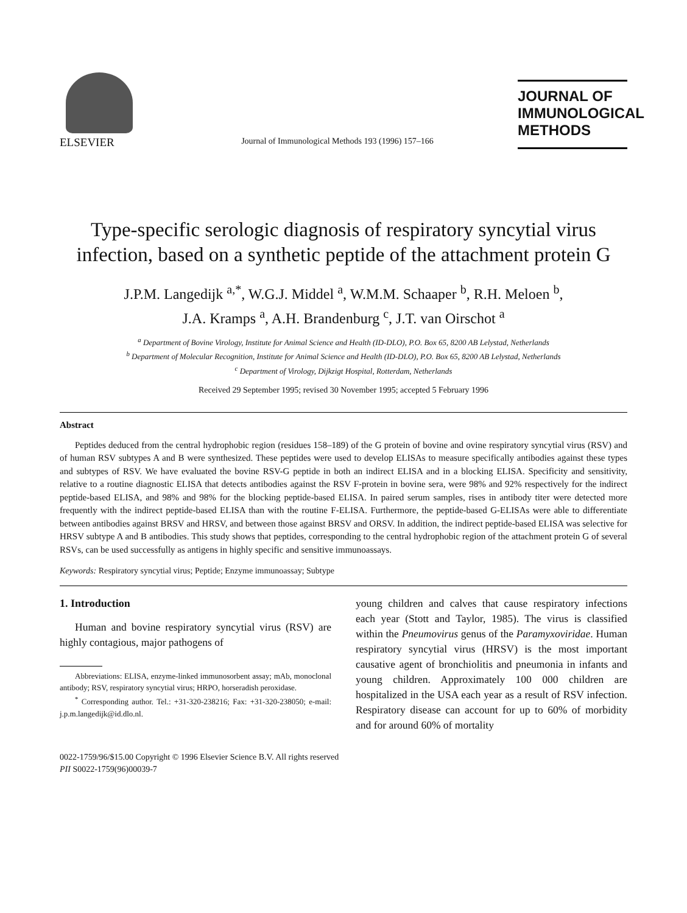ELSEVIER
Journal of Immunological Methods 193 (1996) 157–166
JOURNAL OF
IMMUNOLOGICAL
METHODS
Type-specific serologic diagnosis of respiratory syncytial virus infection, based on a synthetic peptide of the attachment protein G
J.P.M. Langedijk <sup>a,*</sup>, W.G.J. Middel <sup>a</sup>, W.M.M. Schaaper <sup>b</sup>, R.H. Meloen <sup>b</sup>,
J.A. Kramps <sup>a</sup>, A.H. Brandenburg <sup>c</sup>, J.T. van Oirschot <sup>a</sup>
<sup>a</sup> Department of Bovine Virology, Institute for Animal Science and Health (ID-DLO), P.O. Box 65, 8200 AB Lelystad, Netherlands
<sup>b</sup> Department of Molecular Recognition, Institute for Animal Science and Health (ID-DLO), P.O. Box 65, 8200 AB Lelystad, Netherlands
<sup>c</sup> Department of Virology, Dijkzigt Hospital, Rotterdam, Netherlands
Received 29 September 1995; revised 30 November 1995; accepted 5 February 1996
Abstract
Peptides deduced from the central hydrophobic region (residues 158–189) of the G protein of bovine and ovine respiratory syncytial virus (RSV) and of human RSV subtypes A and B were synthesized. These peptides were used to develop ELISAs to measure specifically antibodies against these types and subtypes of RSV. We have evaluated the bovine RSV-G peptide in both an indirect ELISA and in a blocking ELISA. Specificity and sensitivity, relative to a routine diagnostic ELISA that detects antibodies against the RSV F-protein in bovine sera, were 98% and 92% respectively for the indirect peptide-based ELISA, and 98% and 98% for the blocking peptide-based ELISA. In paired serum samples, rises in antibody titer were detected more frequently with the indirect peptide-based ELISA than with the routine F-ELISA. Furthermore, the peptide-based G-ELISAs were able to differentiate between antibodies against BRSV and HRSV, and between those against BRSV and ORSV. In addition, the indirect peptide-based ELISA was selective for HRSV subtype A and B antibodies. This study shows that peptides, corresponding to the central hydrophobic region of the attachment protein G of several RSVs, can be used successfully as antigens in highly specific and sensitive immunoassays.
Keywords: Respiratory syncytial virus; Peptide; Enzyme immunoassay; Subtype
1. Introduction
Human and bovine respiratory syncytial virus (RSV) are highly contagious, major pathogens of
Abbreviations: ELISA, enzyme-linked immunosorbent assay; mAb, monoclonal antibody; RSV, respiratory syncytial virus; HRPO, horseradish peroxidase.
<sup>*</sup> Corresponding author. Tel.: +31-320-238216; Fax: +31-320-238050; e-mail: j.p.m.langedijk@id.dlo.nl.
young children and calves that cause respiratory infections each year (Stott and Taylor, 1985). The virus is classified within the Pneumovirus genus of the Paramyxoviridae. Human respiratory syncytial virus (HRSV) is the most important causative agent of bronchiolitis and pneumonia in infants and young children. Approximately 100 000 children are hospitalized in the USA each year as a result of RSV infection. Respiratory disease can account for up to 60% of morbidity and for around 60% of mortality
0022-1759/96/$15.00 Copyright © 1996 Elsevier Science B.V. All rights reserved
PII S0022-1759(96)00039-7